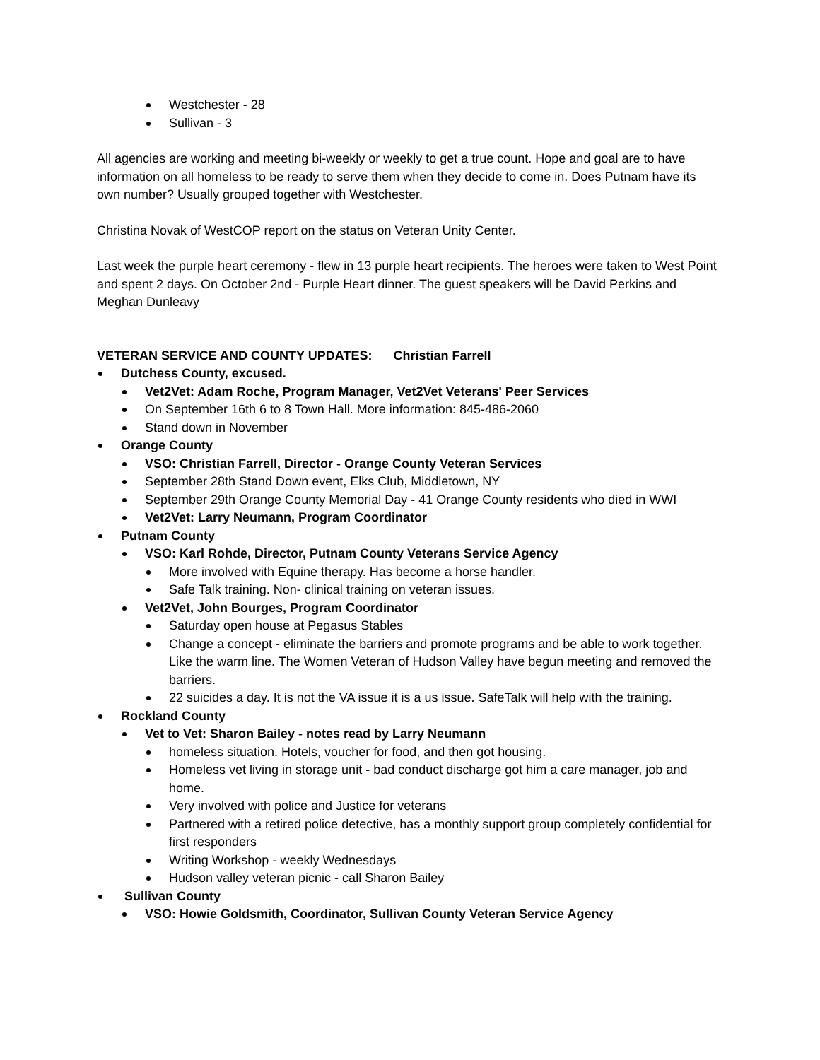Westchester - 28
Sullivan - 3
All agencies are working and meeting bi-weekly or weekly to get a true count. Hope and goal are to have information on all homeless to be ready to serve them when they decide to come in. Does Putnam have its own number? Usually grouped together with Westchester.
Christina Novak of WestCOP report on the status on Veteran Unity Center.
Last week the purple heart ceremony - flew in 13 purple heart recipients. The heroes were taken to West Point and spent 2 days. On October 2nd - Purple Heart dinner. The guest speakers will be David Perkins and Meghan Dunleavy
VETERAN SERVICE AND COUNTY UPDATES: Christian Farrell
Dutchess County, excused.
Vet2Vet: Adam Roche, Program Manager, Vet2Vet Veterans' Peer Services
On September 16th 6 to 8 Town Hall. More information: 845-486-2060
Stand down in November
Orange County
VSO: Christian Farrell, Director - Orange County Veteran Services
September 28th Stand Down event, Elks Club, Middletown, NY
September 29th Orange County Memorial Day - 41 Orange County residents who died in WWI
Vet2Vet: Larry Neumann, Program Coordinator
Putnam County
VSO: Karl Rohde, Director, Putnam County Veterans Service Agency
More involved with Equine therapy. Has become a horse handler.
Safe Talk training. Non- clinical training on veteran issues.
Vet2Vet, John Bourges, Program Coordinator
Saturday open house at Pegasus Stables
Change a concept - eliminate the barriers and promote programs and be able to work together. Like the warm line. The Women Veteran of Hudson Valley have begun meeting and removed the barriers.
22 suicides a day. It is not the VA issue it is a us issue. SafeTalk will help with the training.
Rockland County
Vet to Vet: Sharon Bailey - notes read by Larry Neumann
homeless situation. Hotels, voucher for food, and then got housing.
Homeless vet living in storage unit - bad conduct discharge got him a care manager, job and home.
Very involved with police and Justice for veterans
Partnered with a retired police detective, has a monthly support group completely confidential for first responders
Writing Workshop - weekly Wednesdays
Hudson valley veteran picnic - call Sharon Bailey
Sullivan County
VSO: Howie Goldsmith, Coordinator, Sullivan County Veteran Service Agency